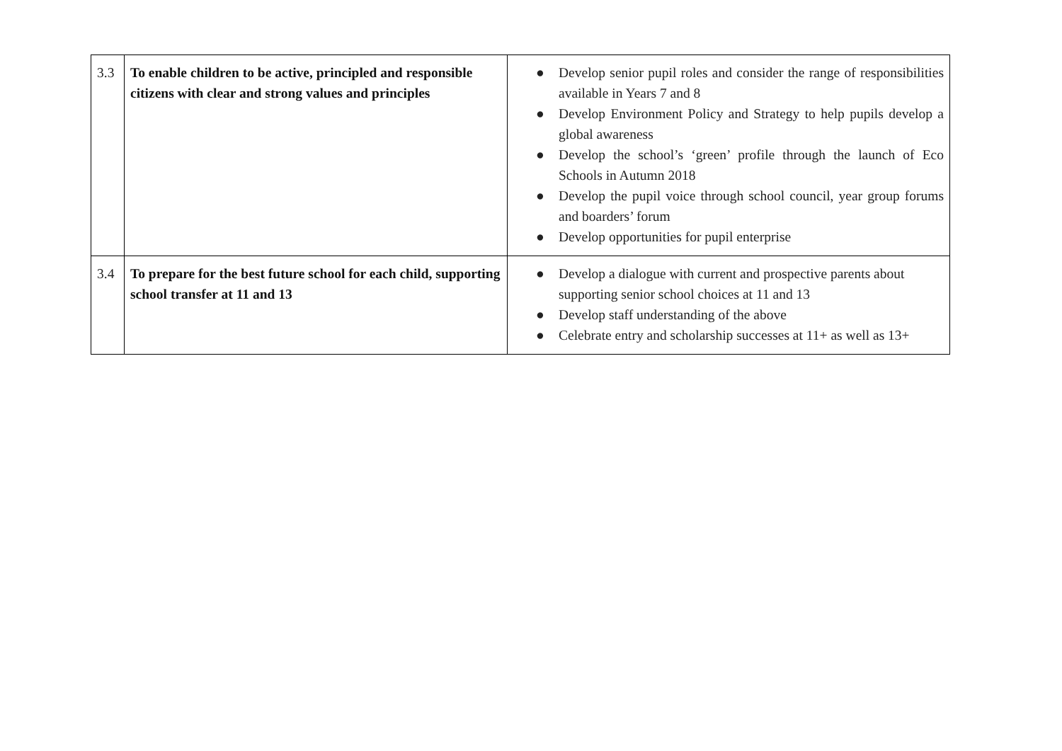| 3.3 | To enable children to be active, principled and responsible citizens with clear and strong values and principles | ● Develop senior pupil roles and consider the range of responsibilities available in Years 7 and 8 ● Develop Environment Policy and Strategy to help pupils develop a global awareness ● Develop the school’s ‘green’ profile through the launch of Eco Schools in Autumn 2018 ● Develop the pupil voice through school council, year group forums and boarders’ forum ● Develop opportunities for pupil enterprise |
| 3.4 | To prepare for the best future school for each child, supporting school transfer at 11 and 13 | ● Develop a dialogue with current and prospective parents about supporting senior school choices at 11 and 13 ● Develop staff understanding of the above ● Celebrate entry and scholarship successes at 11+ as well as 13+ |